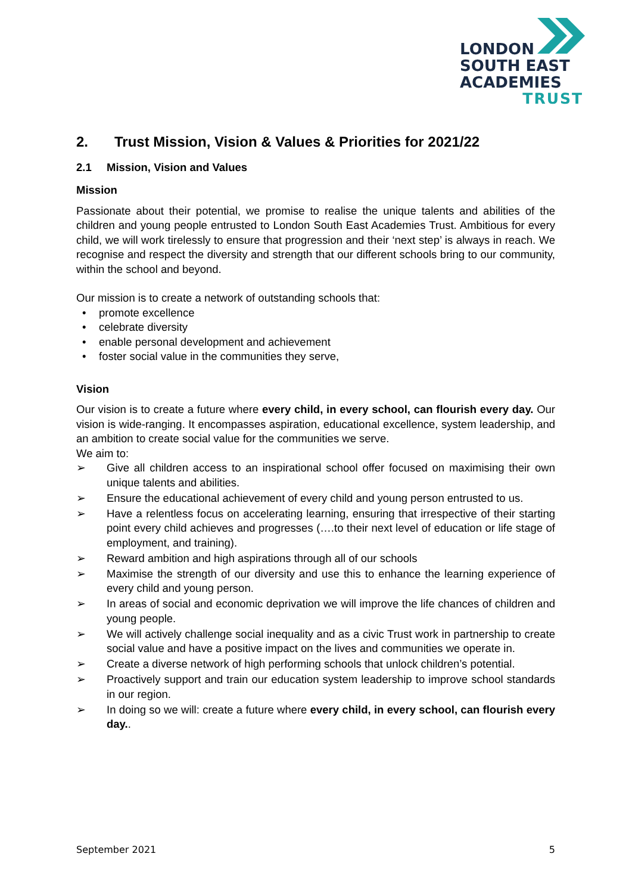LONDON
SOUTH EAST
ACADEMIES
TRUST
2. Trust Mission, Vision & Values & Priorities for 2021/22
2.1 Mission, Vision and Values
Mission
Passionate about their potential, we promise to realise the unique talents and abilities of the children and young people entrusted to London South East Academies Trust. Ambitious for every child, we will work tirelessly to ensure that progression and their ‘next step’ is always in reach. We recognise and respect the diversity and strength that our different schools bring to our community, within the school and beyond.
Our mission is to create a network of outstanding schools that:
• promote excellence
• celebrate diversity
• enable personal development and achievement
• foster social value in the communities they serve,
Vision
Our vision is to create a future where every child, in every school, can flourish every day. Our vision is wide-ranging. It encompasses aspiration, educational excellence, system leadership, and an ambition to create social value for the communities we serve.
We aim to:
➢ Give all children access to an inspirational school offer focused on maximising their own unique talents and abilities.
➢ Ensure the educational achievement of every child and young person entrusted to us.
➢ Have a relentless focus on accelerating learning, ensuring that irrespective of their starting point every child achieves and progresses (….to their next level of education or life stage of employment, and training).
➢ Reward ambition and high aspirations through all of our schools
➢ Maximise the strength of our diversity and use this to enhance the learning experience of every child and young person.
➢ In areas of social and economic deprivation we will improve the life chances of children and young people.
➢ We will actively challenge social inequality and as a civic Trust work in partnership to create social value and have a positive impact on the lives and communities we operate in.
➢ Create a diverse network of high performing schools that unlock children’s potential.
➢ Proactively support and train our education system leadership to improve school standards in our region.
➢ In doing so we will: create a future where every child, in every school, can flourish every day..
September 2021 5